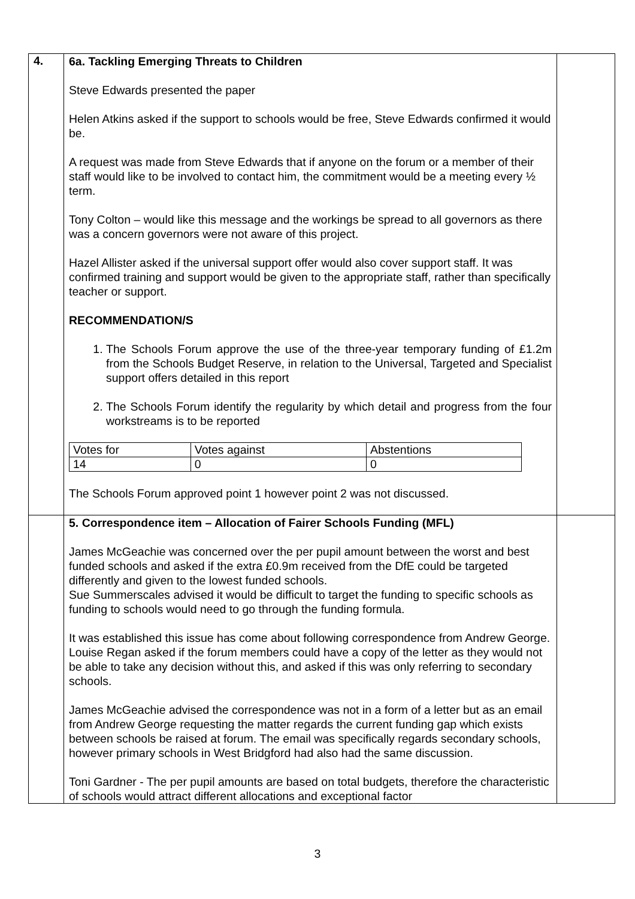| 4. | 6a. Tackling Emerging Threats to Children Steve Edwards presented the paper Helen Atkins asked if the support to schools would be free, Steve Edwards confirmed it would be. A request was made from Steve Edwards that if anyone on the forum or a member of their staff would like to be involved to contact him, the commitment would be a meeting every ½ term. Tony Colton – would like this message and the workings be spread to all governors as there was a concern governors were not aware of this project. Hazel Allister asked if the universal support offer would also cover support staff. It was confirmed training and support would be given to the appropriate staff, rather than specifically teacher or support. RECOMMENDATION/S 1. The Schools Forum approve the use of the three-year temporary funding of £1.2m from the Schools Budget Reserve, in relation to the Universal, Targeted and Specialist support offers detailed in this report 2. The Schools Forum identify the regularity by which detail and progress from the four workstreams is to be reported / Votes for / Votes against / Abstentions / / 14 / 0 / 0 / The Schools Forum approved point 1 however point 2 was not discussed. | |
| | 5. Correspondence item – Allocation of Fairer Schools Funding (MFL) James McGeachie was concerned over the per pupil amount between the worst and best funded schools and asked if the extra £0.9m received from the DfE could be targeted differently and given to the lowest funded schools. Sue Summerscales advised it would be difficult to target the funding to specific schools as funding to schools would need to go through the funding formula. It was established this issue has come about following correspondence from Andrew George. Louise Regan asked if the forum members could have a copy of the letter as they would not be able to take any decision without this, and asked if this was only referring to secondary schools. James McGeachie advised the correspondence was not in a form of a letter but as an email from Andrew George requesting the matter regards the current funding gap which exists between schools be raised at forum. The email was specifically regards secondary schools, however primary schools in West Bridgford had also had the same discussion. Toni Gardner - The per pupil amounts are based on total budgets, therefore the characteristic of schools would attract different allocations and exceptional factor | |
3